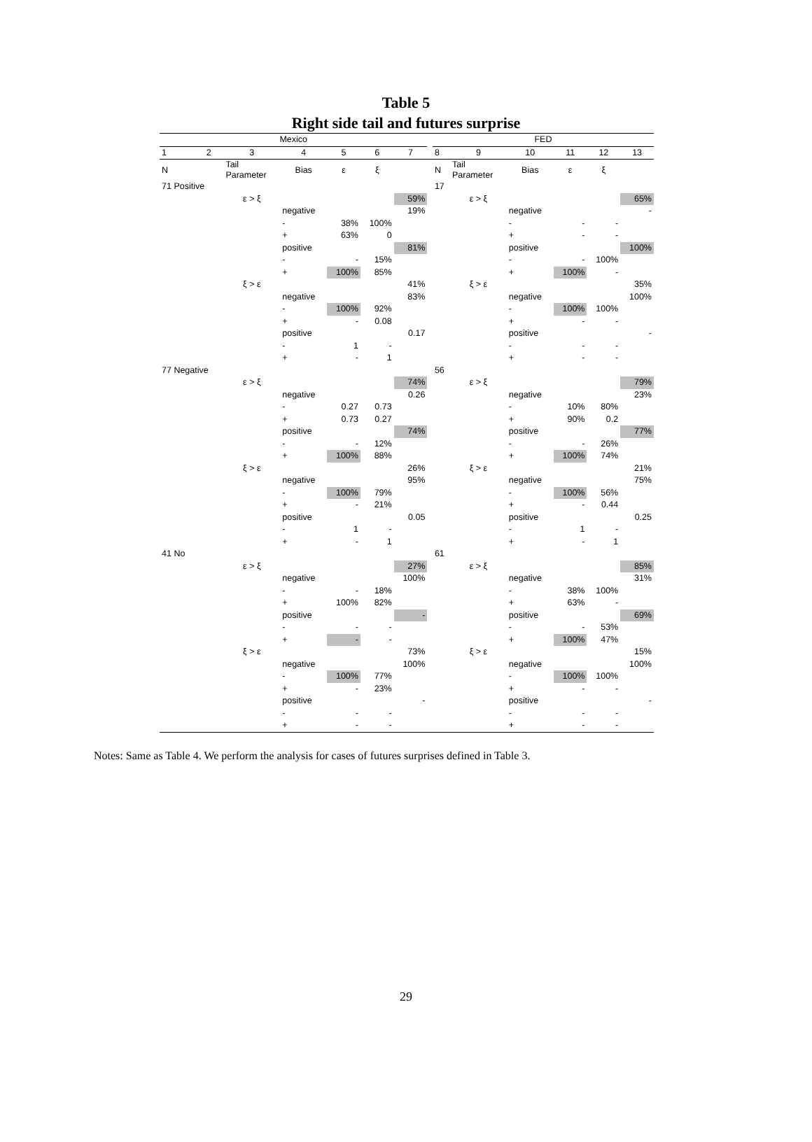Table 5
Right side tail and futures surprise
| Mexico | | | | | | | | FED | | | | | |
| 1 | 2 | 3 | 4 | 5 | 6 | 7 | | 8 | 9 | 10 | 11 | 12 | 13 |
| N | | Tail Parameter | Bias | ε | ξ | | | N | Tail Parameter | Bias | ε | ξ | |
| 71 Positive | | | | | | | | 17 | | | | | |
| | | ε > ξ | | | | 59% | | | ε > ξ | | | | 65% |
| | | | negative | | | 19% | | | | negative | | | - |
| | | | - | 38% | 100% | | | | | - | - | - | |
| | | | + | 63% | 0 | | | | | + | - | - | |
| | | | positive | | | 81% | | | | positive | | | 100% |
| | | | - | - | 15% | | | | | - | - | 100% | |
| | | | + | 100% | 85% | | | | | + | 100% | - | |
| | | ξ > ε | | | | 41% | | | ξ > ε | | | | 35% |
| | | | negative | | | 83% | | | | negative | | | 100% |
| | | | - | 100% | 92% | | | | | - | 100% | 100% | |
| | | | + | - | 0.08 | | | | | + | - | - | |
| | | | positive | | | 0.17 | | | | positive | | | - |
| | | | - | 1 | - | | | | | - | - | - | |
| | | | + | - | 1 | | | | | + | - | - | |
| 77 Negative | | | | | | | | 56 | | | | | |
| | | ε > ξ | | | | 74% | | | ε > ξ | | | | 79% |
| | | | negative | | | 0.26 | | | | negative | | | 23% |
| | | | - | 0.27 | 0.73 | | | | | - | 10% | 80% | |
| | | | + | 0.73 | 0.27 | | | | | + | 90% | 0.2 | |
| | | | positive | | | 74% | | | | positive | | | 77% |
| | | | - | - | 12% | | | | | - | - | 26% | |
| | | | + | 100% | 88% | | | | | + | 100% | 74% | |
| | | ξ > ε | | | | 26% | | | ξ > ε | | | | 21% |
| | | | negative | | | 95% | | | | negative | | | 75% |
| | | | - | 100% | 79% | | | | | - | 100% | 56% | |
| | | | + | - | 21% | | | | | + | - | 0.44 | |
| | | | positive | | | 0.05 | | | | positive | | | 0.25 |
| | | | - | 1 | - | | | | | - | 1 | - | |
| | | | + | - | 1 | | | | | + | - | 1 | |
| 41 No | | | | | | | | 61 | | | | | |
| | | ε > ξ | | | | 27% | | | ε > ξ | | | | 85% |
| | | | negative | | | 100% | | | | negative | | | 31% |
| | | | - | - | 18% | | | | | - | 38% | 100% | |
| | | | + | 100% | 82% | | | | | + | 63% | - | |
| | | | positive | | | - | | | | positive | | | 69% |
| | | | - | - | - | | | | | - | - | 53% | |
| | | | + | - | - | | | | | + | 100% | 47% | |
| | | ξ > ε | | | | 73% | | | ξ > ε | | | | 15% |
| | | | negative | | | 100% | | | | negative | | | 100% |
| | | | - | 100% | 77% | | | | | - | 100% | 100% | |
| | | | + | - | 23% | | | | | + | - | - | |
| | | | positive | | | - | | | | positive | | | - |
| | | | - | - | - | | | | | - | - | - | |
| | | | + | - | - | | | | | + | - | - | |
Notes: Same as Table 4. We perform the analysis for cases of futures surprises defined in Table 3.
29